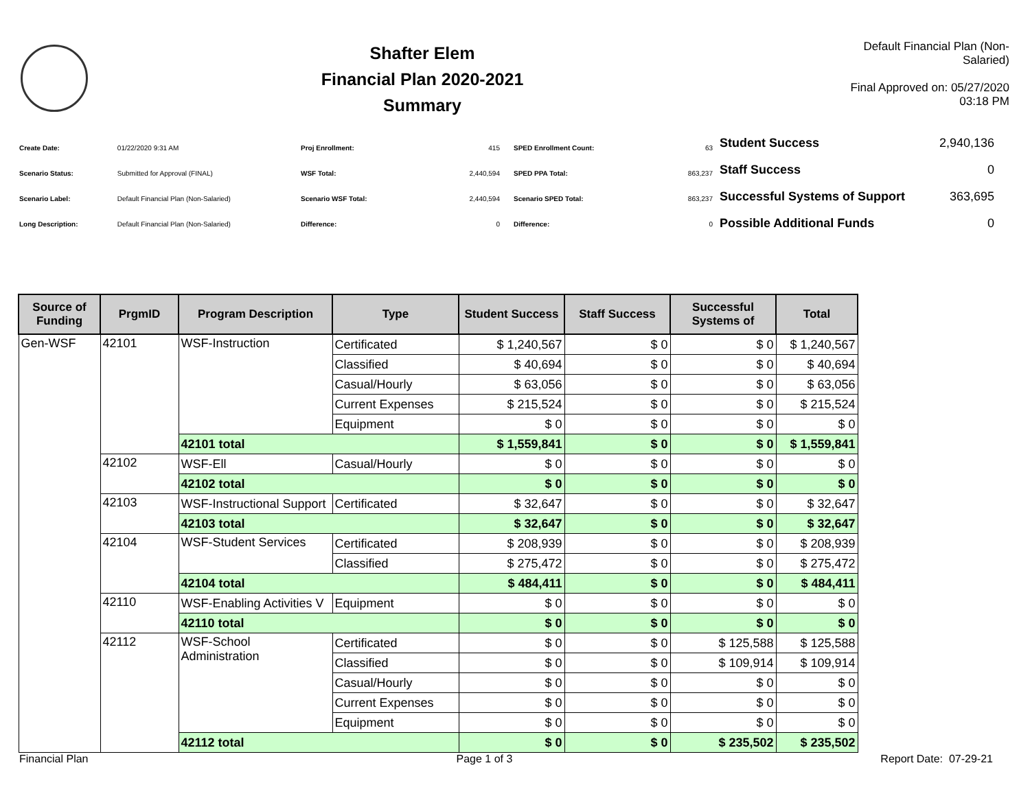Shafter Elem
Financial Plan 2020-2021
Summary
Default Financial Plan (Non-Salaried)
Final Approved on: 05/27/2020 03:18 PM
| Create Date: | 01/22/2020 9:31 AM |
| Scenario Status: | Submitted for Approval (FINAL) |
| Scenario Label: | Default Financial Plan (Non-Salaried) |
| Long Description: | Default Financial Plan (Non-Salaried) |
| Proj Enrollment: | 415 |
| WSF Total: | 2,440,594 |
| Scenario WSF Total: | 2,440,594 |
| Difference: | 0 |
| SPED Enrollment Count: | 63 |
| SPED PPA Total: | 863,237 |
| Scenario SPED Total: | 863,237 |
| Difference: | 0 |
| Student Success | 2,940,136 |
| Staff Success | 0 |
| Successful Systems of Support | 363,695 |
| Possible Additional Funds | 0 |
| Source of Funding | PrgmID | Program Description | Type | Student Success | Staff Success | Successful Systems of | Total |
| --- | --- | --- | --- | --- | --- | --- | --- |
| Gen-WSF | 42101 | WSF-Instruction | Certificated | $ 1,240,567 | $ 0 | $ 0 | $ 1,240,567 |
| | | | Classified | $ 40,694 | $ 0 | $ 0 | $ 40,694 |
| | | | Casual/Hourly | $ 63,056 | $ 0 | $ 0 | $ 63,056 |
| | | | Current Expenses | $ 215,524 | $ 0 | $ 0 | $ 215,524 |
| | | | Equipment | $ 0 | $ 0 | $ 0 | $ 0 |
| | | 42101 total | | $ 1,559,841 | $ 0 | $ 0 | $ 1,559,841 |
| | 42102 | WSF-Ell | Casual/Hourly | $ 0 | $ 0 | $ 0 | $ 0 |
| | | 42102 total | | $ 0 | $ 0 | $ 0 | $ 0 |
| | 42103 | WSF-Instructional Support | Certificated | $ 32,647 | $ 0 | $ 0 | $ 32,647 |
| | | 42103 total | | $ 32,647 | $ 0 | $ 0 | $ 32,647 |
| | 42104 | WSF-Student Services | Certificated | $ 208,939 | $ 0 | $ 0 | $ 208,939 |
| | | | Classified | $ 275,472 | $ 0 | $ 0 | $ 275,472 |
| | | 42104 total | | $ 484,411 | $ 0 | $ 0 | $ 484,411 |
| | 42110 | WSF-Enabling Activities V | Equipment | $ 0 | $ 0 | $ 0 | $ 0 |
| | | 42110 total | | $ 0 | $ 0 | $ 0 | $ 0 |
| | 42112 | WSF-School Administration | Certificated | $ 0 | $ 0 | $ 125,588 | $ 125,588 |
| | | | Classified | $ 0 | $ 0 | $ 109,914 | $ 109,914 |
| | | | Casual/Hourly | $ 0 | $ 0 | $ 0 | $ 0 |
| | | | Current Expenses | $ 0 | $ 0 | $ 0 | $ 0 |
| | | | Equipment | $ 0 | $ 0 | $ 0 | $ 0 |
| | | 42112 total | | $ 0 | $ 0 | $ 235,502 | $ 235,502 |
Financial Plan Page 1 of 3 Report Date: 07-29-21